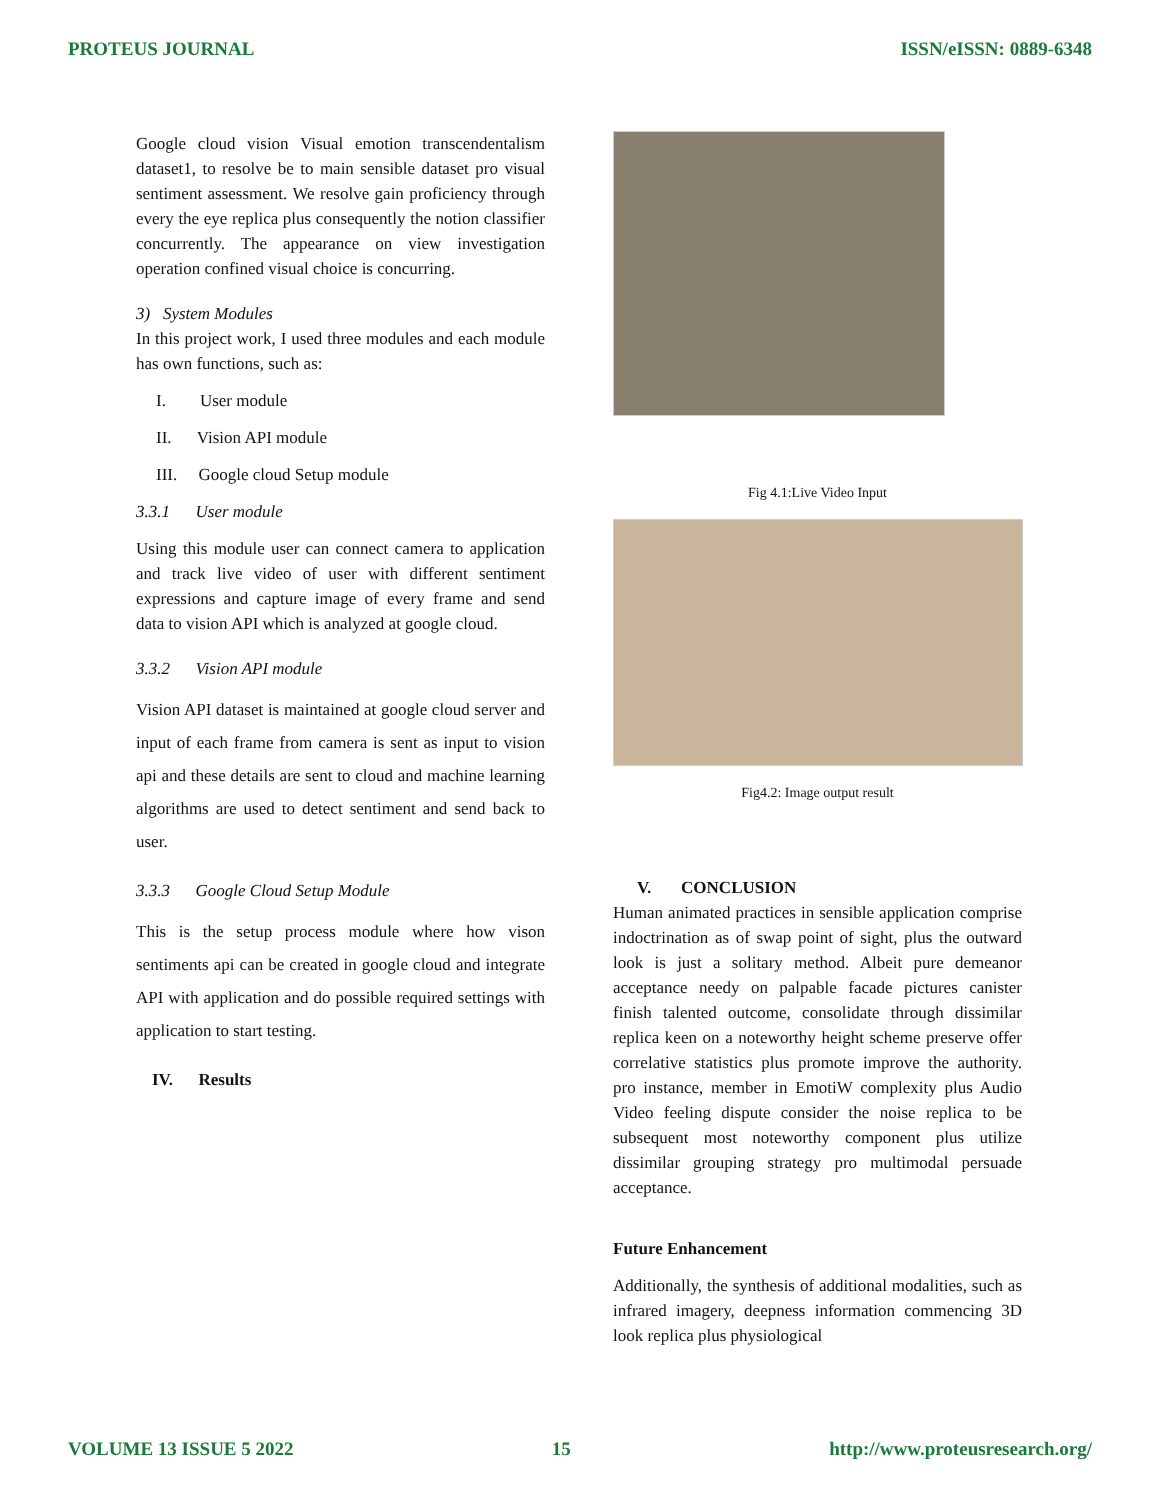PROTEUS JOURNAL ISSN/eISSN: 0889-6348
Google cloud vision Visual emotion transcendentalism dataset1, to resolve be to main sensible dataset pro visual sentiment assessment. We resolve gain proficiency through every the eye replica plus consequently the notion classifier concurrently. The appearance on view investigation operation confined visual choice is concurring.
3) System Modules
In this project work, I used three modules and each module has own functions, such as:
I. User module
II. Vision API module
III. Google cloud Setup module
3.3.1 User module
Using this module user can connect camera to application and track live video of user with different sentiment expressions and capture image of every frame and send data to vision API which is analyzed at google cloud.
3.3.2 Vision API module
Vision API dataset is maintained at google cloud server and input of each frame from camera is sent as input to vision api and these details are sent to cloud and machine learning algorithms are used to detect sentiment and send back to user.
3.3.3 Google Cloud Setup Module
This is the setup process module where how vison sentiments api can be created in google cloud and integrate API with application and do possible required settings with application to start testing.
IV. Results
Fig 4.1:Live Video Input
Fig4.2: Image output result
V. CONCLUSION
Human animated practices in sensible application comprise indoctrination as of swap point of sight, plus the outward look is just a solitary method. Albeit pure demeanor acceptance needy on palpable facade pictures canister finish talented outcome, consolidate through dissimilar replica keen on a noteworthy height scheme preserve offer correlative statistics plus promote improve the authority. pro instance, member in EmotiW complexity plus Audio Video feeling dispute consider the noise replica to be subsequent most noteworthy component plus utilize dissimilar grouping strategy pro multimodal persuade acceptance.
Future Enhancement
Additionally, the synthesis of additional modalities, such as infrared imagery, deepness information commencing 3D look replica plus physiological
VOLUME 13 ISSUE 5 2022 15 http://www.proteusresearch.org/